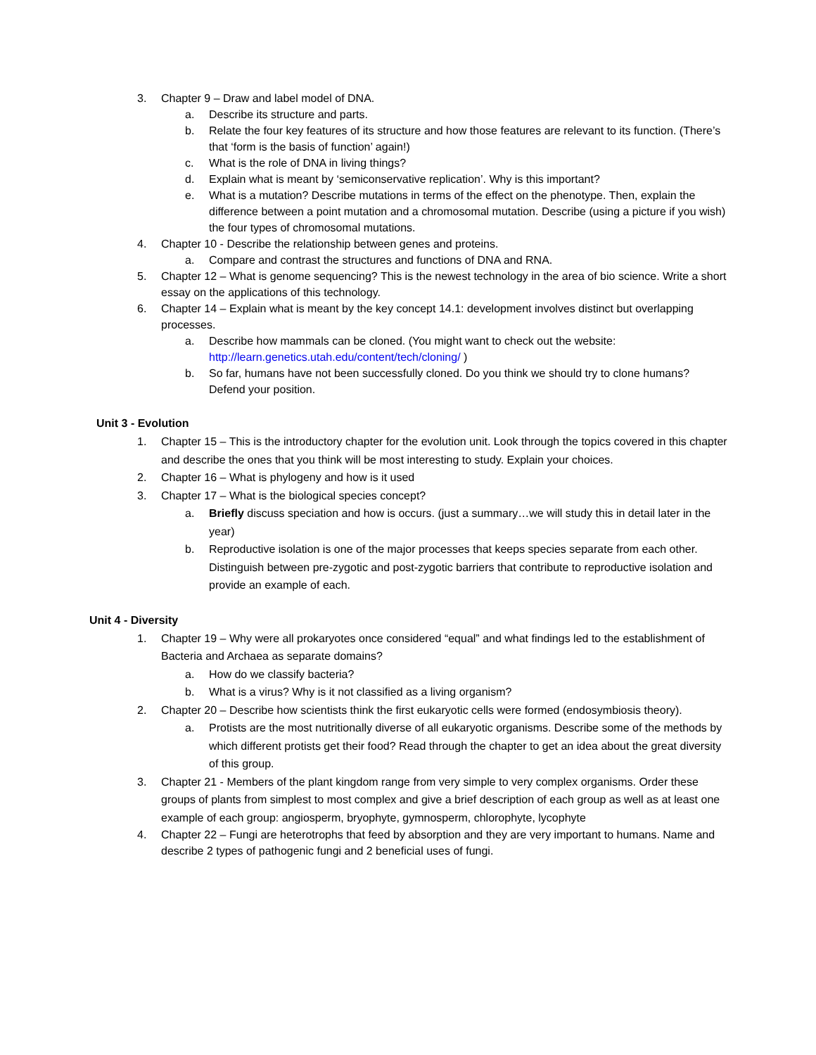3. Chapter 9 – Draw and label model of DNA.
a. Describe its structure and parts.
b. Relate the four key features of its structure and how those features are relevant to its function. (There’s that ‘form is the basis of function’ again!)
c. What is the role of DNA in living things?
d. Explain what is meant by ‘semiconservative replication’. Why is this important?
e. What is a mutation? Describe mutations in terms of the effect on the phenotype. Then, explain the difference between a point mutation and a chromosomal mutation. Describe (using a picture if you wish) the four types of chromosomal mutations.
4. Chapter 10 - Describe the relationship between genes and proteins.
a. Compare and contrast the structures and functions of DNA and RNA.
5. Chapter 12 – What is genome sequencing? This is the newest technology in the area of bio science. Write a short essay on the applications of this technology.
6. Chapter 14 – Explain what is meant by the key concept 14.1: development involves distinct but overlapping processes.
a. Describe how mammals can be cloned. (You might want to check out the website: http://learn.genetics.utah.edu/content/tech/cloning/ )
b. So far, humans have not been successfully cloned. Do you think we should try to clone humans? Defend your position.
Unit 3 - Evolution
1. Chapter 15 – This is the introductory chapter for the evolution unit. Look through the topics covered in this chapter and describe the ones that you think will be most interesting to study. Explain your choices.
2. Chapter 16 – What is phylogeny and how is it used
3. Chapter 17 – What is the biological species concept?
a. Briefly discuss speciation and how is occurs. (just a summary…we will study this in detail later in the year)
b. Reproductive isolation is one of the major processes that keeps species separate from each other. Distinguish between pre-zygotic and post-zygotic barriers that contribute to reproductive isolation and provide an example of each.
Unit 4 - Diversity
1. Chapter 19 – Why were all prokaryotes once considered “equal” and what findings led to the establishment of Bacteria and Archaea as separate domains?
a. How do we classify bacteria?
b. What is a virus? Why is it not classified as a living organism?
2. Chapter 20 – Describe how scientists think the first eukaryotic cells were formed (endosymbiosis theory).
a. Protists are the most nutritionally diverse of all eukaryotic organisms. Describe some of the methods by which different protists get their food? Read through the chapter to get an idea about the great diversity of this group.
3. Chapter 21 - Members of the plant kingdom range from very simple to very complex organisms. Order these groups of plants from simplest to most complex and give a brief description of each group as well as at least one example of each group: angiosperm, bryophyte, gymnosperm, chlorophyte, lycophyte
4. Chapter 22 – Fungi are heterotrophs that feed by absorption and they are very important to humans. Name and describe 2 types of pathogenic fungi and 2 beneficial uses of fungi.